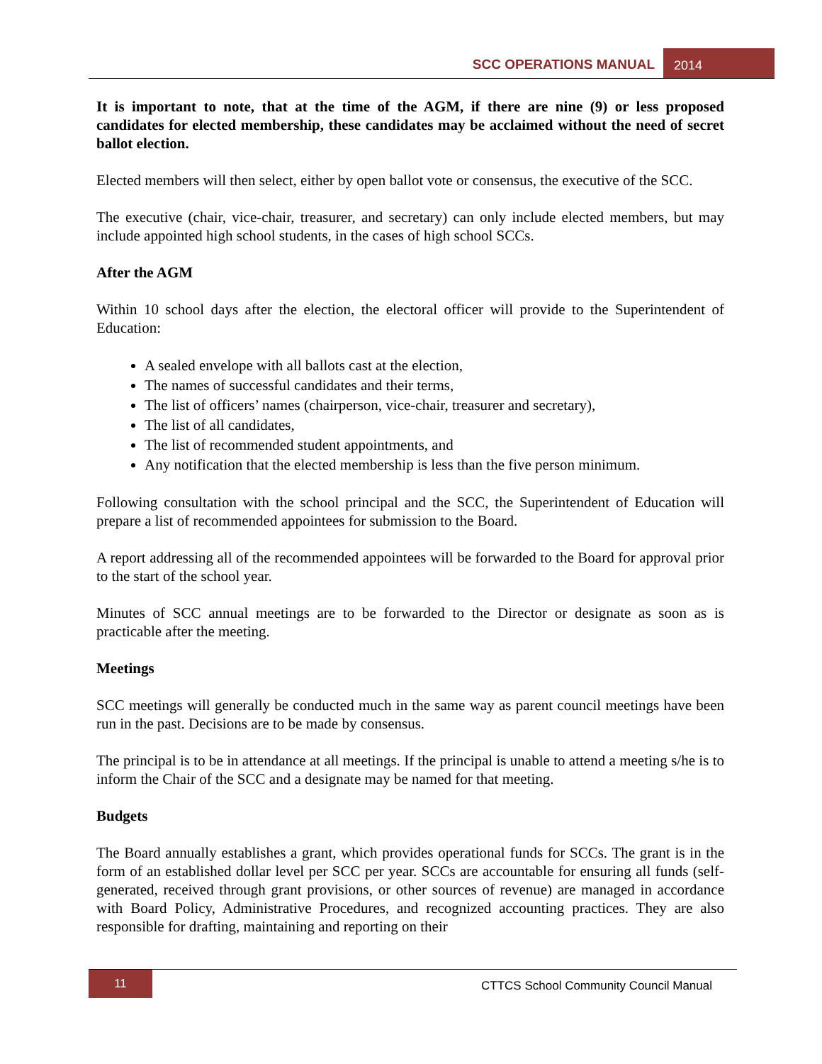SCC OPERATIONS MANUAL 2014
It is important to note, that at the time of the AGM, if there are nine (9) or less proposed candidates for elected membership, these candidates may be acclaimed without the need of secret ballot election.
Elected members will then select, either by open ballot vote or consensus, the executive of the SCC.
The executive (chair, vice-chair, treasurer, and secretary) can only include elected members, but may include appointed high school students, in the cases of high school SCCs.
After the AGM
Within 10 school days after the election, the electoral officer will provide to the Superintendent of Education:
A sealed envelope with all ballots cast at the election,
The names of successful candidates and their terms,
The list of officers’ names (chairperson, vice-chair, treasurer and secretary),
The list of all candidates,
The list of recommended student appointments, and
Any notification that the elected membership is less than the five person minimum.
Following consultation with the school principal and the SCC, the Superintendent of Education will prepare a list of recommended appointees for submission to the Board.
A report addressing all of the recommended appointees will be forwarded to the Board for approval prior to the start of the school year.
Minutes of SCC annual meetings are to be forwarded to the Director or designate as soon as is practicable after the meeting.
Meetings
SCC meetings will generally be conducted much in the same way as parent council meetings have been run in the past. Decisions are to be made by consensus.
The principal is to be in attendance at all meetings. If the principal is unable to attend a meeting s/he is to inform the Chair of the SCC and a designate may be named for that meeting.
Budgets
The Board annually establishes a grant, which provides operational funds for SCCs. The grant is in the form of an established dollar level per SCC per year. SCCs are accountable for ensuring all funds (self-generated, received through grant provisions, or other sources of revenue) are managed in accordance with Board Policy, Administrative Procedures, and recognized accounting practices. They are also responsible for drafting, maintaining and reporting on their
11
CTTCS School Community Council Manual